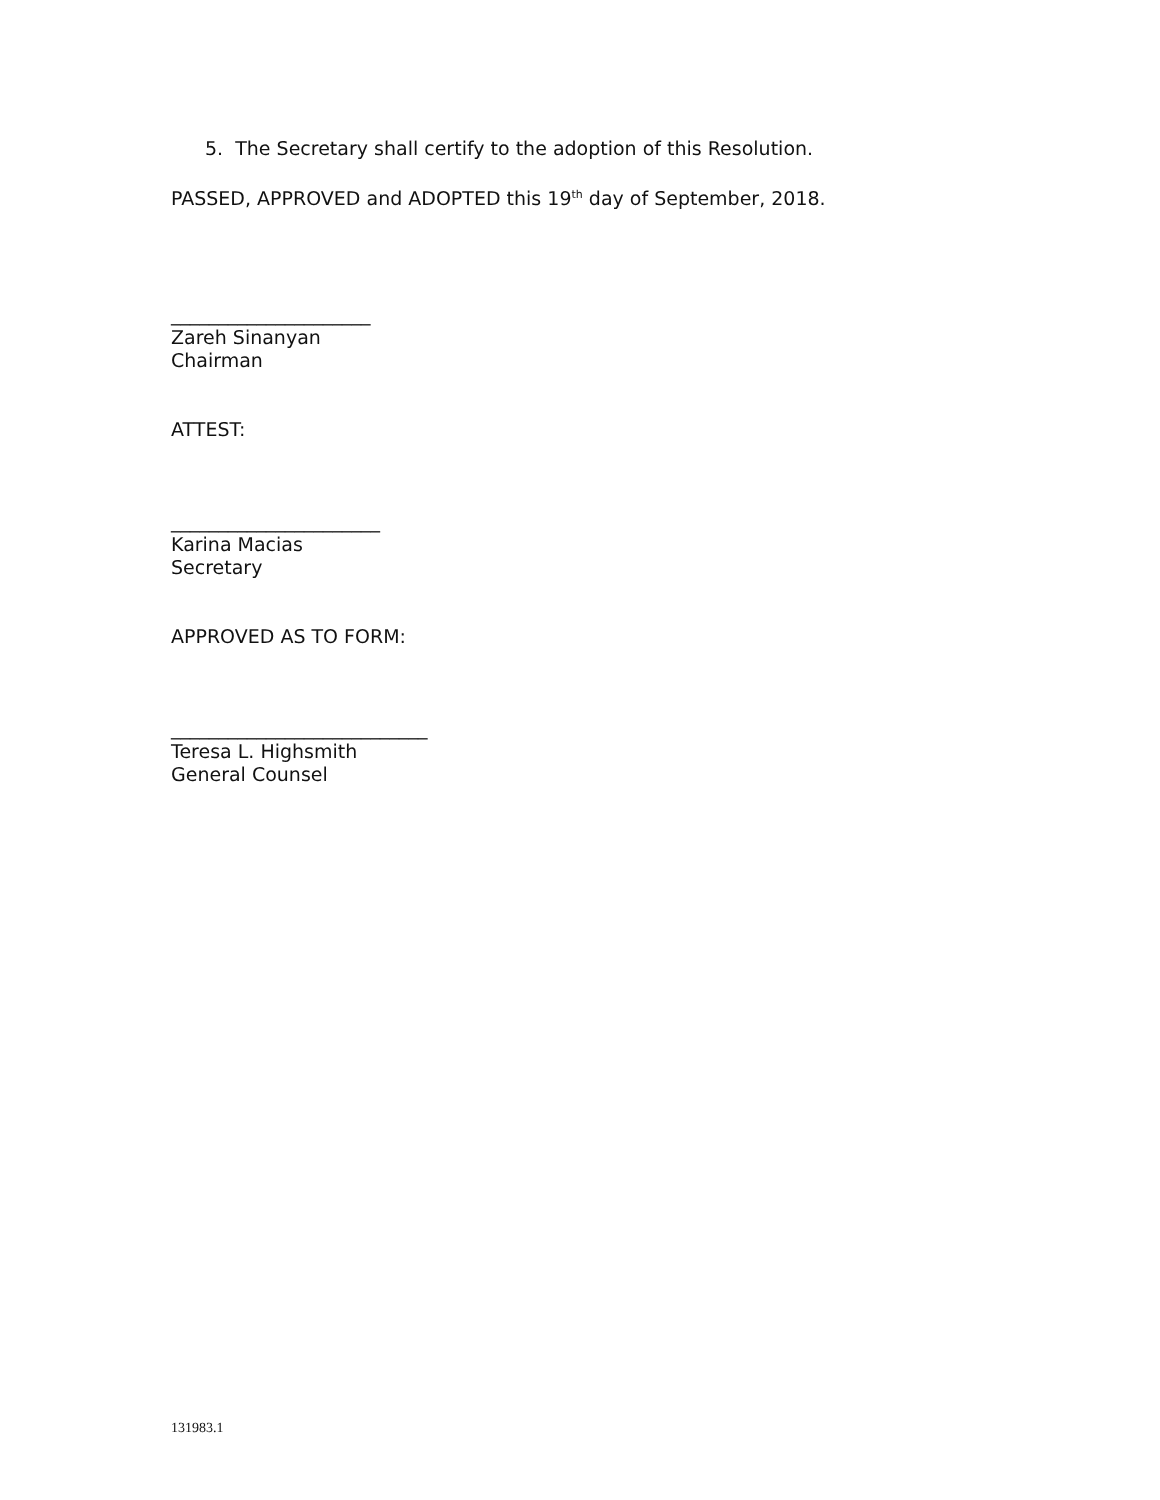5. The Secretary shall certify to the adoption of this Resolution.
PASSED, APPROVED and ADOPTED this 19<sup>th</sup> day of September, 2018.
_____________________
Zareh Sinanyan
Chairman
ATTEST:
______________________
Karina Macias
Secretary
APPROVED AS TO FORM:
___________________________
Teresa L. Highsmith
General Counsel
131983.1